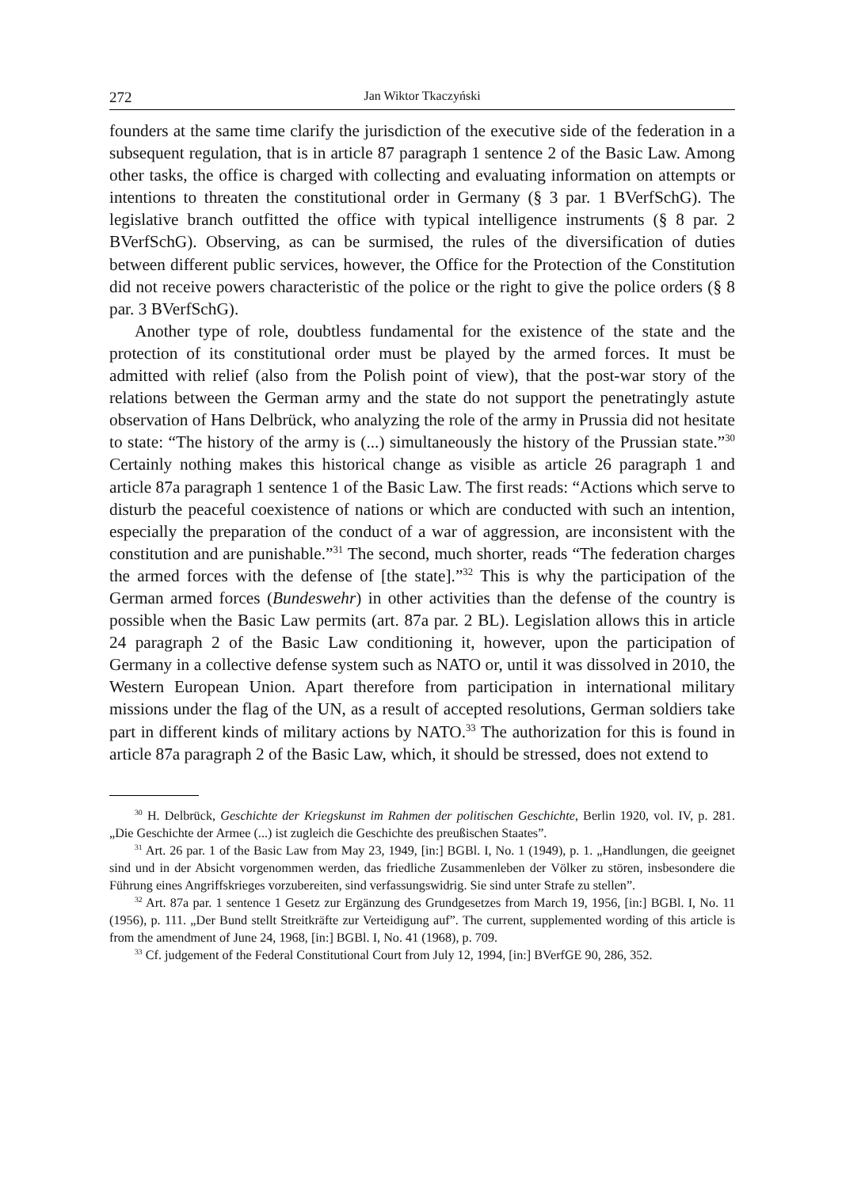272 Jan Wiktor Tkaczyński
founders at the same time clarify the jurisdiction of the executive side of the federation in a subsequent regulation, that is in article 87 paragraph 1 sentence 2 of the Basic Law. Among other tasks, the office is charged with collecting and evaluating information on attempts or intentions to threaten the constitutional order in Germany (§ 3 par. 1 BVerfSchG). The legislative branch outfitted the office with typical intelligence instruments (§ 8 par. 2 BVerfSchG). Observing, as can be surmised, the rules of the diversification of duties between different public services, however, the Office for the Protection of the Constitution did not receive powers characteristic of the police or the right to give the police orders (§ 8 par. 3 BVerfSchG).
Another type of role, doubtless fundamental for the existence of the state and the protection of its constitutional order must be played by the armed forces. It must be admitted with relief (also from the Polish point of view), that the post-war story of the relations between the German army and the state do not support the penetratingly astute observation of Hans Delbrück, who analyzing the role of the army in Prussia did not hesitate to state: “The history of the army is (...) simultaneously the history of the Prussian state.”<sup>30</sup> Certainly nothing makes this historical change as visible as article 26 paragraph 1 and article 87a paragraph 1 sentence 1 of the Basic Law. The first reads: “Actions which serve to disturb the peaceful coexistence of nations or which are conducted with such an intention, especially the preparation of the conduct of a war of aggression, are inconsistent with the constitution and are punishable.”<sup>31</sup> The second, much shorter, reads “The federation charges the armed forces with the defense of [the state].”<sup>32</sup> This is why the participation of the German armed forces (Bundeswehr) in other activities than the defense of the country is possible when the Basic Law permits (art. 87a par. 2 BL). Legislation allows this in article 24 paragraph 2 of the Basic Law conditioning it, however, upon the participation of Germany in a collective defense system such as NATO or, until it was dissolved in 2010, the Western European Union. Apart therefore from participation in international military missions under the flag of the UN, as a result of accepted resolutions, German soldiers take part in different kinds of military actions by NATO.<sup>33</sup> The authorization for this is found in article 87a paragraph 2 of the Basic Law, which, it should be stressed, does not extend to
<sup>30</sup> H. Delbrück, Geschichte der Kriegskunst im Rahmen der politischen Geschichte, Berlin 1920, vol. IV, p. 281. „Die Geschichte der Armee (...) ist zugleich die Geschichte des preußischen Staates”.
<sup>31</sup> Art. 26 par. 1 of the Basic Law from May 23, 1949, [in:] BGBl. I, No. 1 (1949), p. 1. „Handlungen, die geeignet sind und in der Absicht vorgenommen werden, das friedliche Zusammenleben der Völker zu stören, insbesondere die Führung eines Angriffskrieges vorzubereiten, sind verfassungswidrig. Sie sind unter Strafe zu stellen”.
<sup>32</sup> Art. 87a par. 1 sentence 1 Gesetz zur Ergänzung des Grundgesetzes from March 19, 1956, [in:] BGBl. I, No. 11 (1956), p. 111. „Der Bund stellt Streitkräfte zur Verteidigung auf”. The current, supplemented wording of this article is from the amendment of June 24, 1968, [in:] BGBl. I, No. 41 (1968), p. 709.
<sup>33</sup> Cf. judgement of the Federal Constitutional Court from July 12, 1994, [in:] BVerfGE 90, 286, 352.